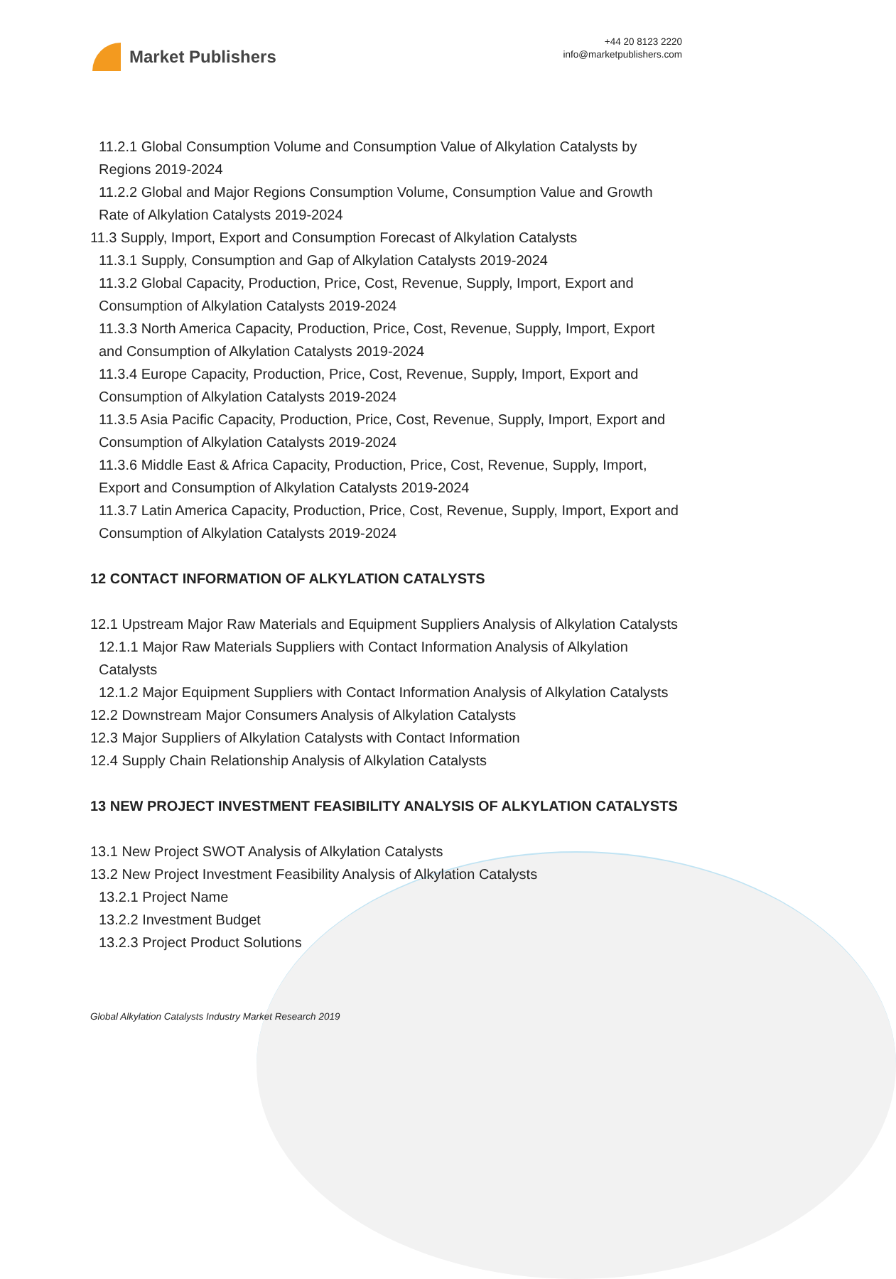Market Publishers
+44 20 8123 2220
info@marketpublishers.com
11.2.1 Global Consumption Volume and Consumption Value of Alkylation Catalysts by Regions 2019-2024
11.2.2 Global and Major Regions Consumption Volume, Consumption Value and Growth Rate of Alkylation Catalysts 2019-2024
11.3 Supply, Import, Export and Consumption Forecast of Alkylation Catalysts
11.3.1 Supply, Consumption and Gap of Alkylation Catalysts 2019-2024
11.3.2 Global Capacity, Production, Price, Cost, Revenue, Supply, Import, Export and Consumption of Alkylation Catalysts 2019-2024
11.3.3 North America Capacity, Production, Price, Cost, Revenue, Supply, Import, Export and Consumption of Alkylation Catalysts 2019-2024
11.3.4 Europe Capacity, Production, Price, Cost, Revenue, Supply, Import, Export and Consumption of Alkylation Catalysts 2019-2024
11.3.5 Asia Pacific Capacity, Production, Price, Cost, Revenue, Supply, Import, Export and Consumption of Alkylation Catalysts 2019-2024
11.3.6 Middle East & Africa Capacity, Production, Price, Cost, Revenue, Supply, Import, Export and Consumption of Alkylation Catalysts 2019-2024
11.3.7 Latin America Capacity, Production, Price, Cost, Revenue, Supply, Import, Export and Consumption of Alkylation Catalysts 2019-2024
12 CONTACT INFORMATION OF ALKYLATION CATALYSTS
12.1 Upstream Major Raw Materials and Equipment Suppliers Analysis of Alkylation Catalysts
12.1.1 Major Raw Materials Suppliers with Contact Information Analysis of Alkylation Catalysts
12.1.2 Major Equipment Suppliers with Contact Information Analysis of Alkylation Catalysts
12.2 Downstream Major Consumers Analysis of Alkylation Catalysts
12.3 Major Suppliers of Alkylation Catalysts with Contact Information
12.4 Supply Chain Relationship Analysis of Alkylation Catalysts
13 NEW PROJECT INVESTMENT FEASIBILITY ANALYSIS OF ALKYLATION CATALYSTS
13.1 New Project SWOT Analysis of Alkylation Catalysts
13.2 New Project Investment Feasibility Analysis of Alkylation Catalysts
13.2.1 Project Name
13.2.2 Investment Budget
13.2.3 Project Product Solutions
Global Alkylation Catalysts Industry Market Research 2019